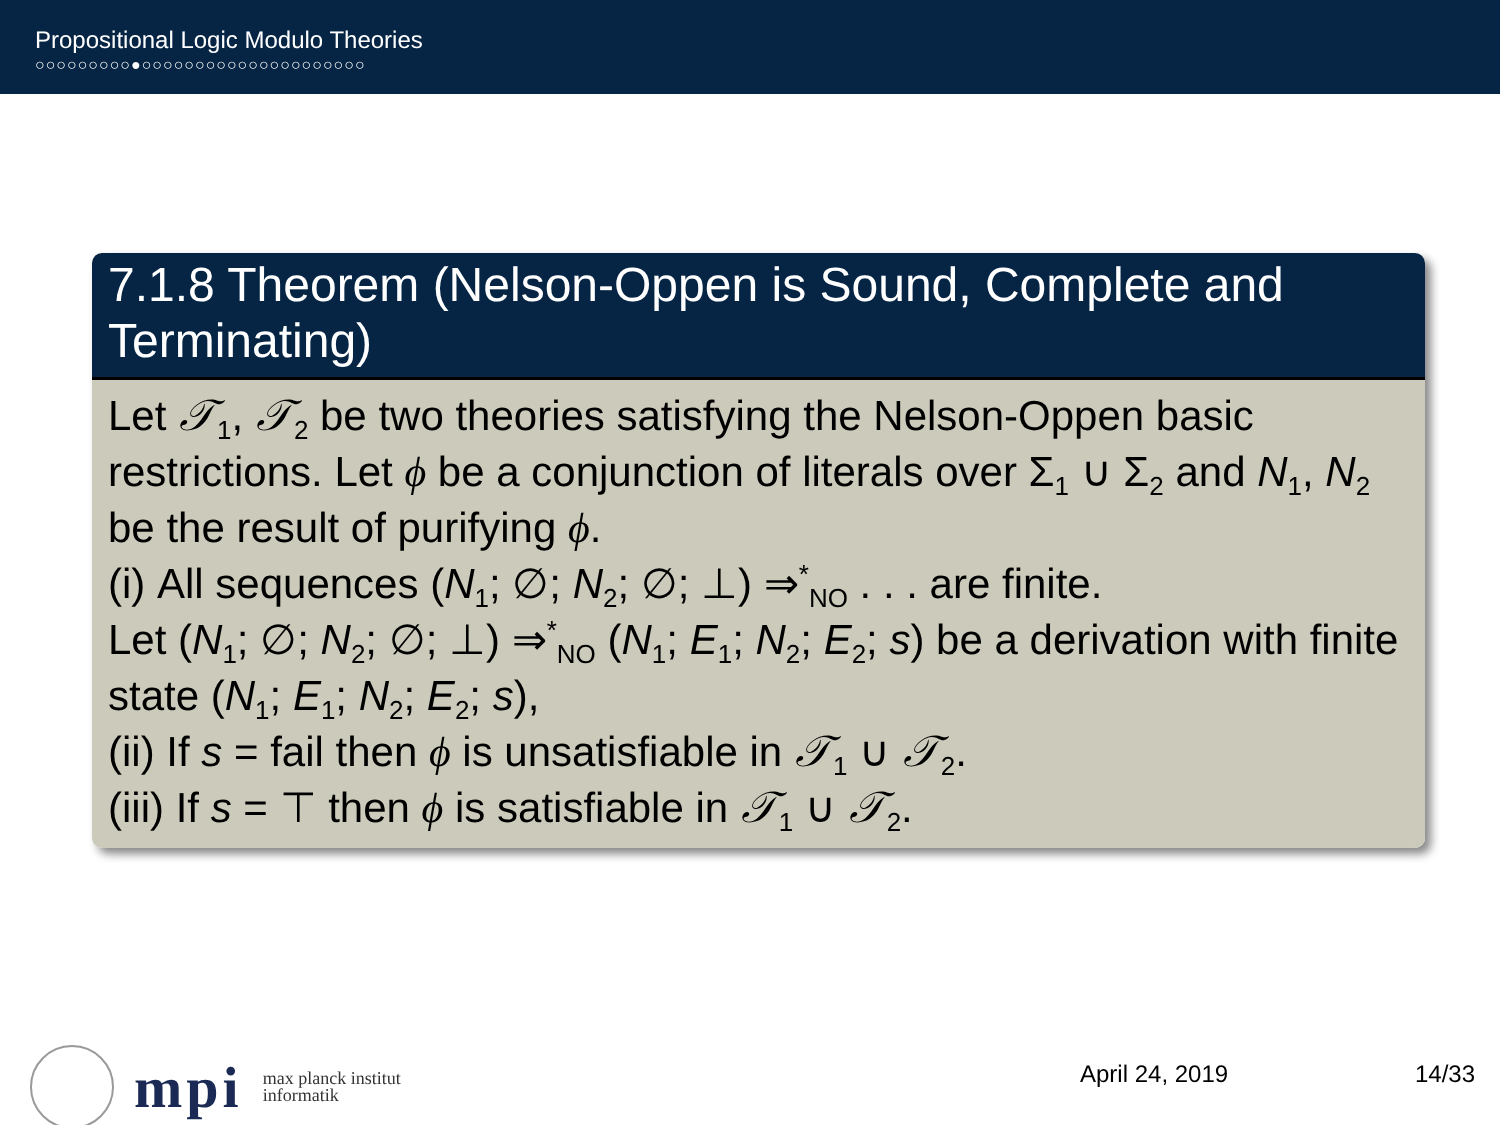Propositional Logic Modulo Theories
○○○○○○○○○●○○○○○○○○○○○○○○○○○○○○○
7.1.8 Theorem (Nelson-Oppen is Sound, Complete and Terminating)
Let 𝒯<sub>1</sub>, 𝒯<sub>2</sub> be two theories satisfying the Nelson-Oppen basic restrictions. Let ϕ be a conjunction of literals over Σ<sub>1</sub> ∪ Σ<sub>2</sub> and N<sub>1</sub>, N<sub>2</sub> be the result of purifying ϕ.
(i) All sequences (N<sub>1</sub>; ∅; N<sub>2</sub>; ∅; ⊥) ⇒<sup>*</sup><sub>NO</sub> . . . are finite.
Let (N<sub>1</sub>; ∅; N<sub>2</sub>; ∅; ⊥) ⇒<sup>*</sup><sub>NO</sub> (N<sub>1</sub>; E<sub>1</sub>; N<sub>2</sub>; E<sub>2</sub>; s) be a derivation with finite state (N<sub>1</sub>; E<sub>1</sub>; N<sub>2</sub>; E<sub>2</sub>; s),
(ii) If s = fail then ϕ is unsatisfiable in 𝒯<sub>1</sub> ∪ 𝒯<sub>2</sub>.
(iii) If s = ⊤ then ϕ is satisfiable in 𝒯<sub>1</sub> ∪ 𝒯<sub>2</sub>.
mpi
max planck institut
informatik
April 24, 2019 14/33